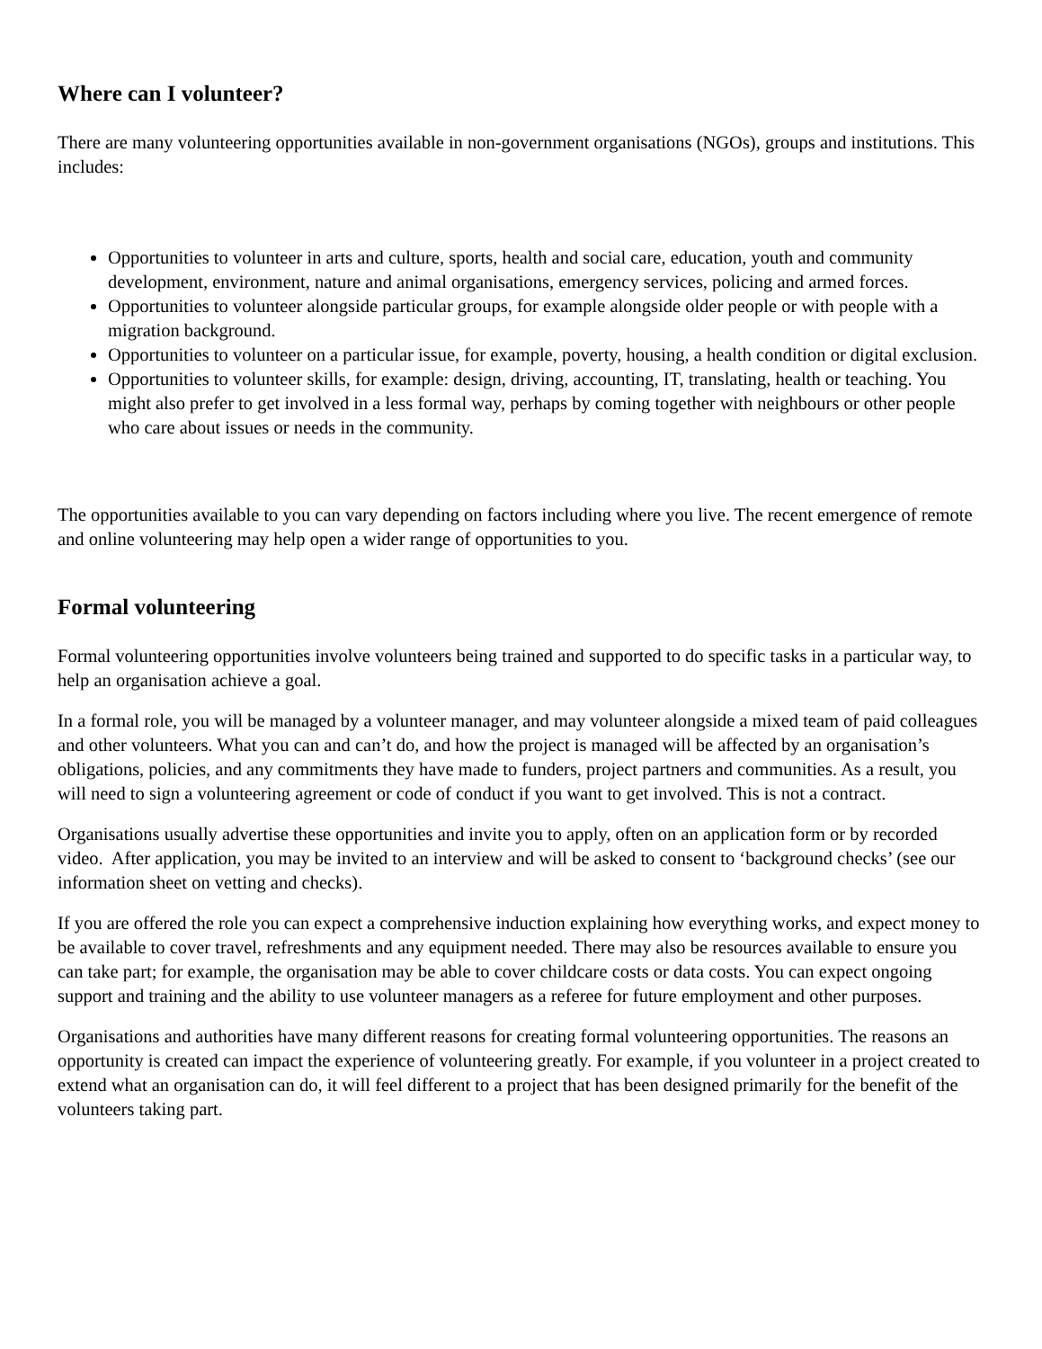Where can I volunteer?
There are many volunteering opportunities available in non-government organisations (NGOs), groups and institutions. This includes:
Opportunities to volunteer in arts and culture, sports, health and social care, education, youth and community development, environment, nature and animal organisations, emergency services, policing and armed forces.
Opportunities to volunteer alongside particular groups, for example alongside older people or with people with a migration background.
Opportunities to volunteer on a particular issue, for example, poverty, housing, a health condition or digital exclusion.
Opportunities to volunteer skills, for example: design, driving, accounting, IT, translating, health or teaching. You might also prefer to get involved in a less formal way, perhaps by coming together with neighbours or other people who care about issues or needs in the community.
The opportunities available to you can vary depending on factors including where you live. The recent emergence of remote and online volunteering may help open a wider range of opportunities to you.
Formal volunteering
Formal volunteering opportunities involve volunteers being trained and supported to do specific tasks in a particular way, to help an organisation achieve a goal.
In a formal role, you will be managed by a volunteer manager, and may volunteer alongside a mixed team of paid colleagues and other volunteers. What you can and can’t do, and how the project is managed will be affected by an organisation’s obligations, policies, and any commitments they have made to funders, project partners and communities. As a result, you will need to sign a volunteering agreement or code of conduct if you want to get involved. This is not a contract.
Organisations usually advertise these opportunities and invite you to apply, often on an application form or by recorded video. After application, you may be invited to an interview and will be asked to consent to ‘background checks’ (see our information sheet on vetting and checks).
If you are offered the role you can expect a comprehensive induction explaining how everything works, and expect money to be available to cover travel, refreshments and any equipment needed. There may also be resources available to ensure you can take part; for example, the organisation may be able to cover childcare costs or data costs. You can expect ongoing support and training and the ability to use volunteer managers as a referee for future employment and other purposes.
Organisations and authorities have many different reasons for creating formal volunteering opportunities. The reasons an opportunity is created can impact the experience of volunteering greatly. For example, if you volunteer in a project created to extend what an organisation can do, it will feel different to a project that has been designed primarily for the benefit of the volunteers taking part.